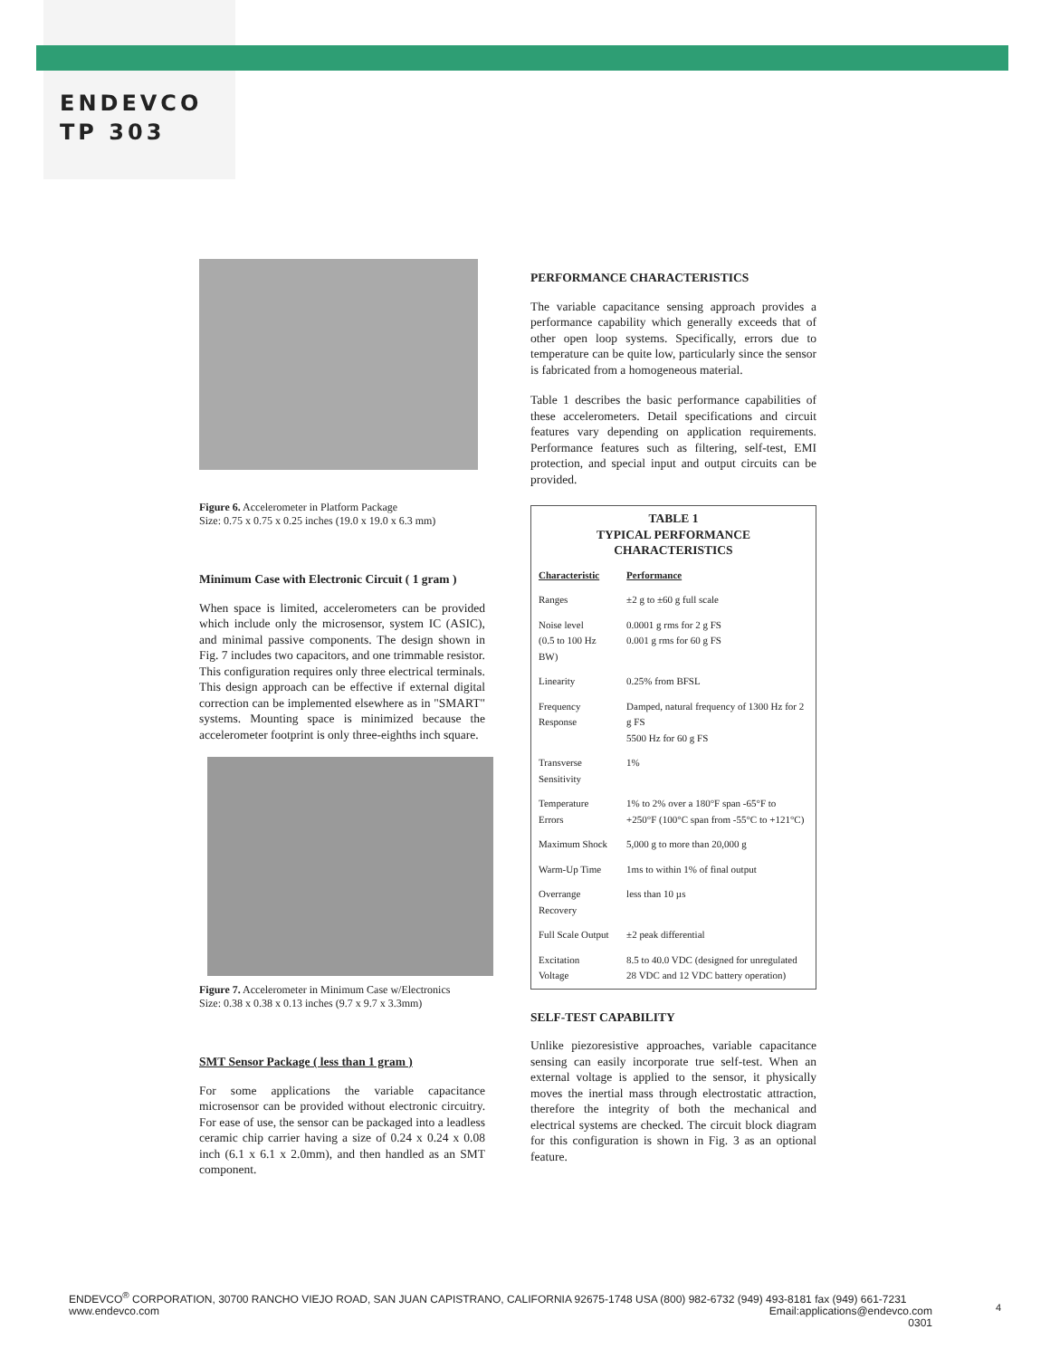ENDEVCO
TP 303
Figure 6. Accelerometer in Platform Package
Size: 0.75 x 0.75 x 0.25 inches (19.0 x 19.0 x 6.3 mm)
Minimum Case with Electronic Circuit ( 1 gram )
When space is limited, accelerometers can be provided which include only the microsensor, system IC (ASIC), and minimal passive components. The design shown in Fig. 7 includes two capacitors, and one trimmable resistor. This configuration requires only three electrical terminals. This design approach can be effective if external digital correction can be implemented elsewhere as in "SMART" systems. Mounting space is minimized because the accelerometer footprint is only three-eighths inch square.
Figure 7. Accelerometer in Minimum Case w/Electronics
Size: 0.38 x 0.38 x 0.13 inches (9.7 x 9.7 x 3.3mm)
SMT Sensor Package ( less than 1 gram )
For some applications the variable capacitance microsensor can be provided without electronic circuitry. For ease of use, the sensor can be packaged into a leadless ceramic chip carrier having a size of 0.24 x 0.24 x 0.08 inch (6.1 x 6.1 x 2.0mm), and then handled as an SMT component.
PERFORMANCE CHARACTERISTICS
The variable capacitance sensing approach provides a performance capability which generally exceeds that of other open loop systems. Specifically, errors due to temperature can be quite low, particularly since the sensor is fabricated from a homogeneous material.
Table 1 describes the basic performance capabilities of these accelerometers. Detail specifications and circuit features vary depending on application requirements. Performance features such as filtering, self-test, EMI protection, and special input and output circuits can be provided.
| TABLE 1 TYPICAL PERFORMANCE CHARACTERISTICS | |
| --- | --- |
| Characteristic | Performance |
| Ranges | ±2 g to ±60 g full scale |
| Noise level (0.5 to 100 Hz BW) | 0.0001 g rms for 2 g FS 0.001 g rms for 60 g FS |
| Linearity | 0.25% from BFSL |
| Frequency Response | Damped, natural frequency of 1300 Hz for 2 g FS 5500 Hz for 60 g FS |
| Transverse Sensitivity | 1% |
| Temperature Errors | 1% to 2% over a 180°F span -65°F to +250°F (100°C span from -55°C to +121°C) |
| Maximum Shock | 5,000 g to more than 20,000 g |
| Warm-Up Time | 1ms to within 1% of final output |
| Overrange Recovery | less than 10 µs |
| Full Scale Output | ±2 peak differential |
| Excitation Voltage | 8.5 to 40.0 VDC (designed for unregulated 28 VDC and 12 VDC battery operation) |
SELF-TEST CAPABILITY
Unlike piezoresistive approaches, variable capacitance sensing can easily incorporate true self-test. When an external voltage is applied to the sensor, it physically moves the inertial mass through electrostatic attraction, therefore the integrity of both the mechanical and electrical systems are checked. The circuit block diagram for this configuration is shown in Fig. 3 as an optional feature.
ENDEVCO<sup>®</sup> CORPORATION, 30700 RANCHO VIEJO ROAD, SAN JUAN CAPISTRANO, CALIFORNIA 92675-1748 USA (800) 982-6732 (949) 493-8181 fax (949) 661-7231
www.endevco.com Email:applications@endevco.com
0301
4